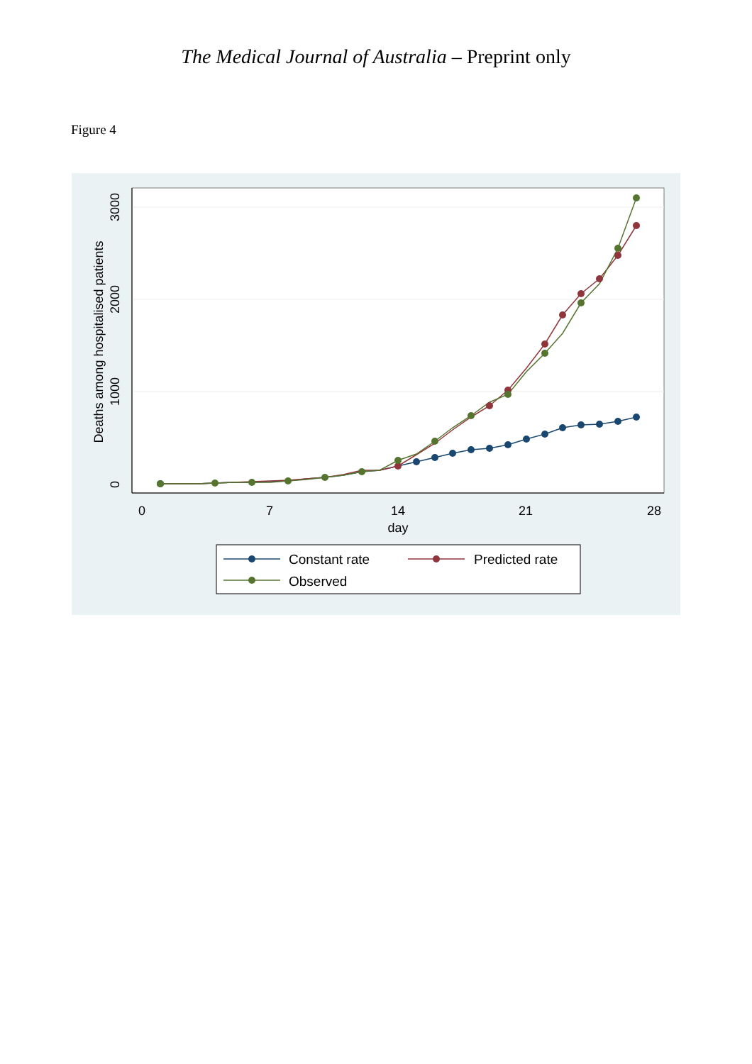The Medical Journal of Australia – Preprint only
Figure 4
0
7
14
21
28
day
0
1000
2000
3000
Deaths among hospitalised patients
Constant rate
Predicted rate
Observed